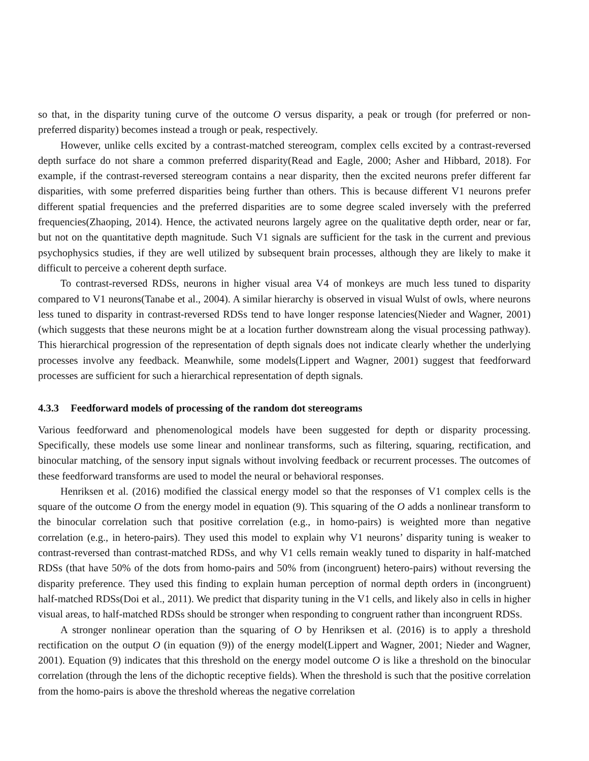so that, in the disparity tuning curve of the outcome O versus disparity, a peak or trough (for preferred or non-preferred disparity) becomes instead a trough or peak, respectively.
However, unlike cells excited by a contrast-matched stereogram, complex cells excited by a contrast-reversed depth surface do not share a common preferred disparity(Read and Eagle, 2000; Asher and Hibbard, 2018). For example, if the contrast-reversed stereogram contains a near disparity, then the excited neurons prefer different far disparities, with some preferred disparities being further than others. This is because different V1 neurons prefer different spatial frequencies and the preferred disparities are to some degree scaled inversely with the preferred frequencies(Zhaoping, 2014). Hence, the activated neurons largely agree on the qualitative depth order, near or far, but not on the quantitative depth magnitude. Such V1 signals are sufficient for the task in the current and previous psychophysics studies, if they are well utilized by subsequent brain processes, although they are likely to make it difficult to perceive a coherent depth surface.
To contrast-reversed RDSs, neurons in higher visual area V4 of monkeys are much less tuned to disparity compared to V1 neurons(Tanabe et al., 2004). A similar hierarchy is observed in visual Wulst of owls, where neurons less tuned to disparity in contrast-reversed RDSs tend to have longer response latencies(Nieder and Wagner, 2001) (which suggests that these neurons might be at a location further downstream along the visual processing pathway). This hierarchical progression of the representation of depth signals does not indicate clearly whether the underlying processes involve any feedback. Meanwhile, some models(Lippert and Wagner, 2001) suggest that feedforward processes are sufficient for such a hierarchical representation of depth signals.
4.3.3 Feedforward models of processing of the random dot stereograms
Various feedforward and phenomenological models have been suggested for depth or disparity processing. Specifically, these models use some linear and nonlinear transforms, such as filtering, squaring, rectification, and binocular matching, of the sensory input signals without involving feedback or recurrent processes. The outcomes of these feedforward transforms are used to model the neural or behavioral responses.
Henriksen et al. (2016) modified the classical energy model so that the responses of V1 complex cells is the square of the outcome O from the energy model in equation (9). This squaring of the O adds a nonlinear transform to the binocular correlation such that positive correlation (e.g., in homo-pairs) is weighted more than negative correlation (e.g., in hetero-pairs). They used this model to explain why V1 neurons’ disparity tuning is weaker to contrast-reversed than contrast-matched RDSs, and why V1 cells remain weakly tuned to disparity in half-matched RDSs (that have 50% of the dots from homo-pairs and 50% from (incongruent) hetero-pairs) without reversing the disparity preference. They used this finding to explain human perception of normal depth orders in (incongruent) half-matched RDSs(Doi et al., 2011). We predict that disparity tuning in the V1 cells, and likely also in cells in higher visual areas, to half-matched RDSs should be stronger when responding to congruent rather than incongruent RDSs.
A stronger nonlinear operation than the squaring of O by Henriksen et al. (2016) is to apply a threshold rectification on the output O (in equation (9)) of the energy model(Lippert and Wagner, 2001; Nieder and Wagner, 2001). Equation (9) indicates that this threshold on the energy model outcome O is like a threshold on the binocular correlation (through the lens of the dichoptic receptive fields). When the threshold is such that the positive correlation from the homo-pairs is above the threshold whereas the negative correlation